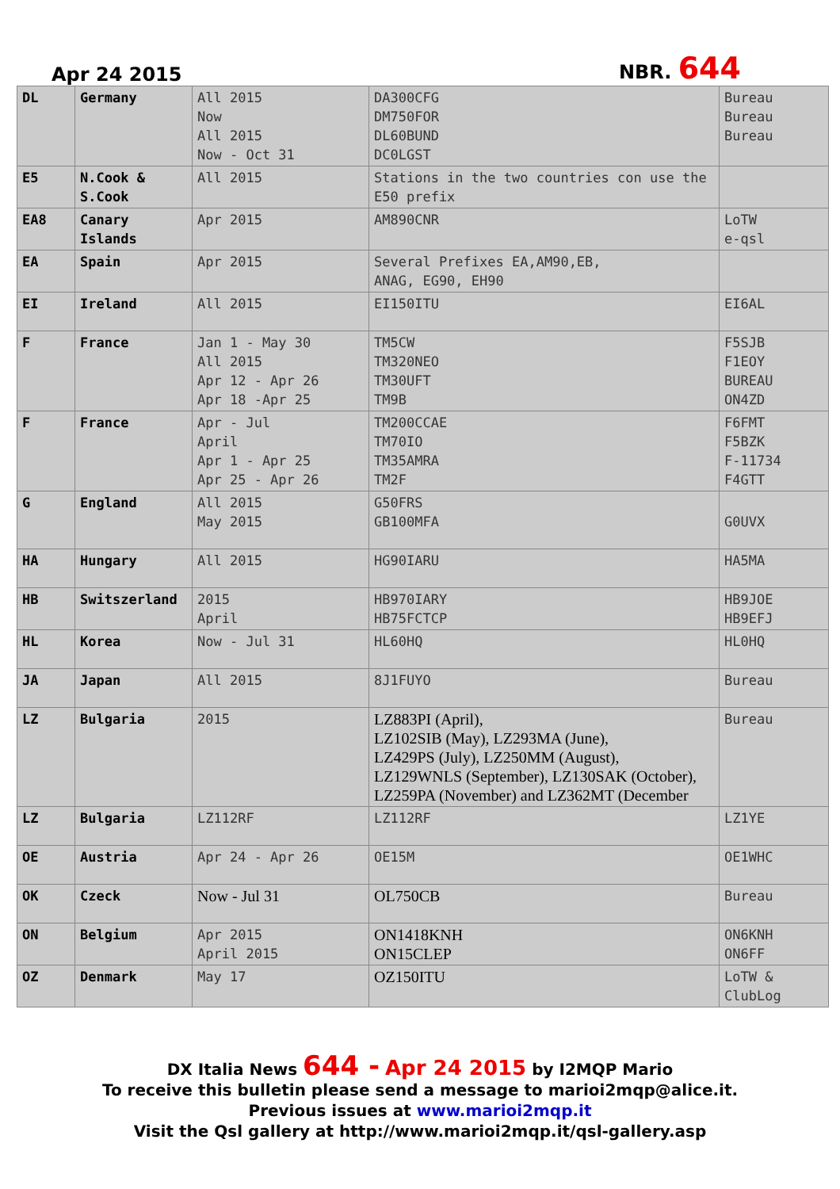Apr 24 2015 NBR. 644
| DL | Germany | All 2015 Now All 2015 Now - Oct 31 | DA300CFG DM750FOR DL60BUND DC0LGST | Bureau Bureau Bureau |
| E5 | N.Cook & S.Cook | All 2015 | Stations in the two countries con use the E50 prefix | |
| EA8 | Canary Islands | Apr 2015 | AM890CNR | LoTW e-qsl |
| EA | Spain | Apr 2015 | Several Prefixes EA,AM90,EB, ANAG, EG90, EH90 | |
| EI | Ireland | All 2015 | EI150ITU | EI6AL |
| F | France | Jan 1 - May 30 All 2015 Apr 12 - Apr 26 Apr 18 -Apr 25 | TM5CW TM320NEO TM30UFT TM9B | F5SJB F1EOY BUREAU ON4ZD |
| F | France | Apr - Jul April Apr 1 - Apr 25 Apr 25 - Apr 26 | TM200CCAE TM70IO TM35AMRA TM2F | F6FMT F5BZK F-11734 F4GTT |
| G | England | All 2015 May 2015 | G50FRS GB100MFA | G0UVX |
| HA | Hungary | All 2015 | HG90IARU | HA5MA |
| HB | Switszerland | 2015 April | HB970IARY HB75FCTCP | HB9JOE HB9EFJ |
| HL | Korea | Now - Jul 31 | HL60HQ | HL0HQ |
| JA | Japan | All 2015 | 8J1FUYO | Bureau |
| LZ | Bulgaria | 2015 | LZ883PI (April), LZ102SIB (May), LZ293MA (June), LZ429PS (July), LZ250MM (August), LZ129WNLS (September), LZ130SAK (October), LZ259PA (November) and LZ362MT (December | Bureau |
| LZ | Bulgaria | LZ112RF | LZ112RF | LZ1YE |
| OE | Austria | Apr 24 - Apr 26 | OE15M | OE1WHC |
| OK | Czeck | Now - Jul 31 | OL750CB | Bureau |
| ON | Belgium | Apr 2015 April 2015 | ON1418KNH ON15CLEP | ON6KNH ON6FF |
| OZ | Denmark | May 17 | OZ150ITU | LoTW & ClubLog |
DX Italia News 644 - Apr 24 2015 by I2MQP Mario
To receive this bulletin please send a message to marioi2mqp@alice.it.
Previous issues at www.marioi2mqp.it
Visit the Qsl gallery at http://www.marioi2mqp.it/qsl-gallery.asp